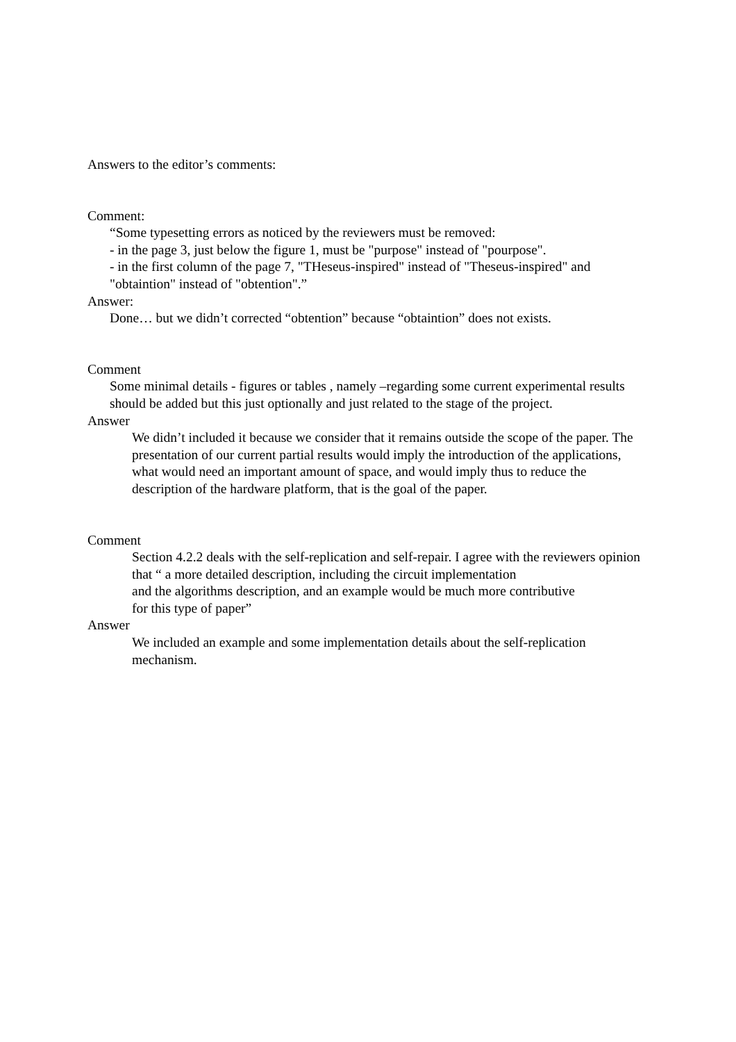Answers to the editor’s comments:
Comment:
“Some typesetting errors as noticed by the reviewers must be removed:
- in the page 3, just below the figure 1, must be "purpose" instead of "pourpose".
- in the first column of the page 7, "THeseus-inspired" instead of "Theseus-inspired" and "obtaintion" instead of "obtention".”
Answer:
Done… but we didn’t corrected “obtention” because “obtaintion” does not exists.
Comment
Some minimal details - figures or tables , namely –regarding some current experimental results should be added but this just optionally and just related to the stage of the project.
Answer
We didn’t included it because we consider that it remains outside the scope of the paper. The presentation of our current partial results would imply the introduction of the applications, what would need an important amount of space, and would imply thus to reduce the description of the hardware platform, that is the goal of the paper.
Comment
Section 4.2.2 deals with the self-replication and self-repair. I agree with the reviewers opinion that “ a more detailed description, including the circuit implementation
and the algorithms description, and an example would be much more contributive
for this type of paper”
Answer
We included an example and some implementation details about the self-replication mechanism.